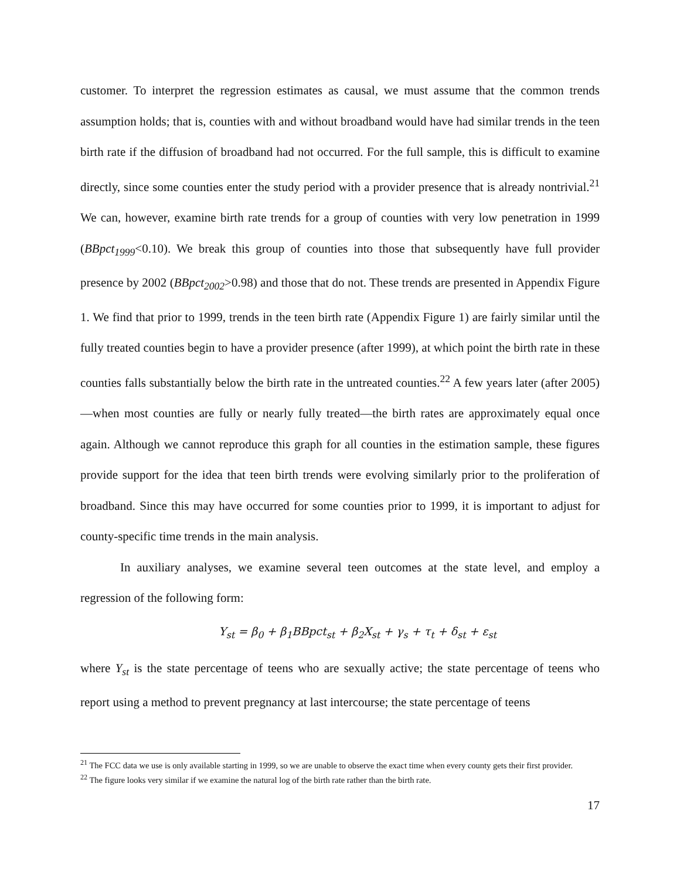customer. To interpret the regression estimates as causal, we must assume that the common trends assumption holds; that is, counties with and without broadband would have had similar trends in the teen birth rate if the diffusion of broadband had not occurred. For the full sample, this is difficult to examine directly, since some counties enter the study period with a provider presence that is already nontrivial.<sup>21</sup> We can, however, examine birth rate trends for a group of counties with very low penetration in 1999 (BBpct<sub>1999</sub><0.10). We break this group of counties into those that subsequently have full provider presence by 2002 (BBpct<sub>2002</sub>>0.98) and those that do not. These trends are presented in Appendix Figure 1. We find that prior to 1999, trends in the teen birth rate (Appendix Figure 1) are fairly similar until the fully treated counties begin to have a provider presence (after 1999), at which point the birth rate in these counties falls substantially below the birth rate in the untreated counties.<sup>22</sup> A few years later (after 2005)—when most counties are fully or nearly fully treated—the birth rates are approximately equal once again. Although we cannot reproduce this graph for all counties in the estimation sample, these figures provide support for the idea that teen birth trends were evolving similarly prior to the proliferation of broadband. Since this may have occurred for some counties prior to 1999, it is important to adjust for county-specific time trends in the main analysis.
In auxiliary analyses, we examine several teen outcomes at the state level, and employ a regression of the following form:
Y<sub>st</sub> = β<sub>0</sub> + β<sub>1</sub>BBpct<sub>st</sub> + β<sub>2</sub>X<sub>st</sub> + γ<sub>s</sub> + τ<sub>t</sub> + δ<sub>st</sub> + ε<sub>st</sub>
where Y<sub>st</sub> is the state percentage of teens who are sexually active; the state percentage of teens who report using a method to prevent pregnancy at last intercourse; the state percentage of teens
<sup>21</sup> The FCC data we use is only available starting in 1999, so we are unable to observe the exact time when every county gets their first provider.
<sup>22</sup> The figure looks very similar if we examine the natural log of the birth rate rather than the birth rate.
17